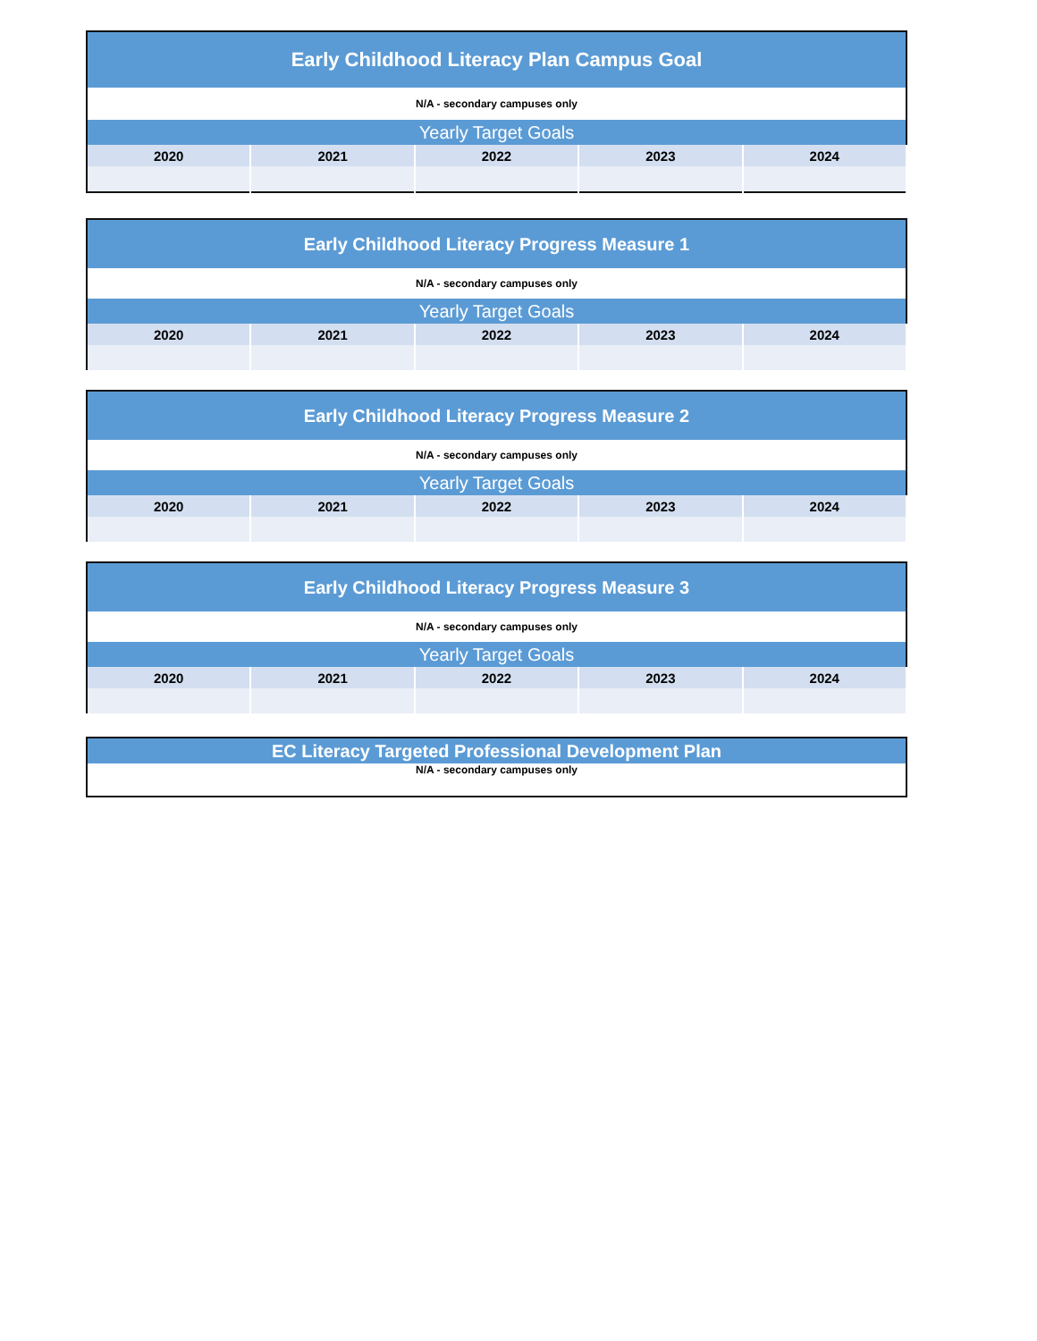| Early Childhood Literacy Plan Campus Goal | | | | |
| N/A - secondary campuses only | | | | |
| Yearly Target Goals | | | | |
| 2020 | 2021 | 2022 | 2023 | 2024 |
| Early Childhood Literacy Progress Measure 1 | | | | |
| N/A - secondary campuses only | | | | |
| Yearly Target Goals | | | | |
| 2020 | 2021 | 2022 | 2023 | 2024 |
| Early Childhood Literacy Progress Measure 2 | | | | |
| N/A - secondary campuses only | | | | |
| Yearly Target Goals | | | | |
| 2020 | 2021 | 2022 | 2023 | 2024 |
| Early Childhood Literacy Progress Measure 3 | | | | |
| N/A - secondary campuses only | | | | |
| Yearly Target Goals | | | | |
| 2020 | 2021 | 2022 | 2023 | 2024 |
| EC Literacy Targeted Professional Development Plan |
| N/A - secondary campuses only |